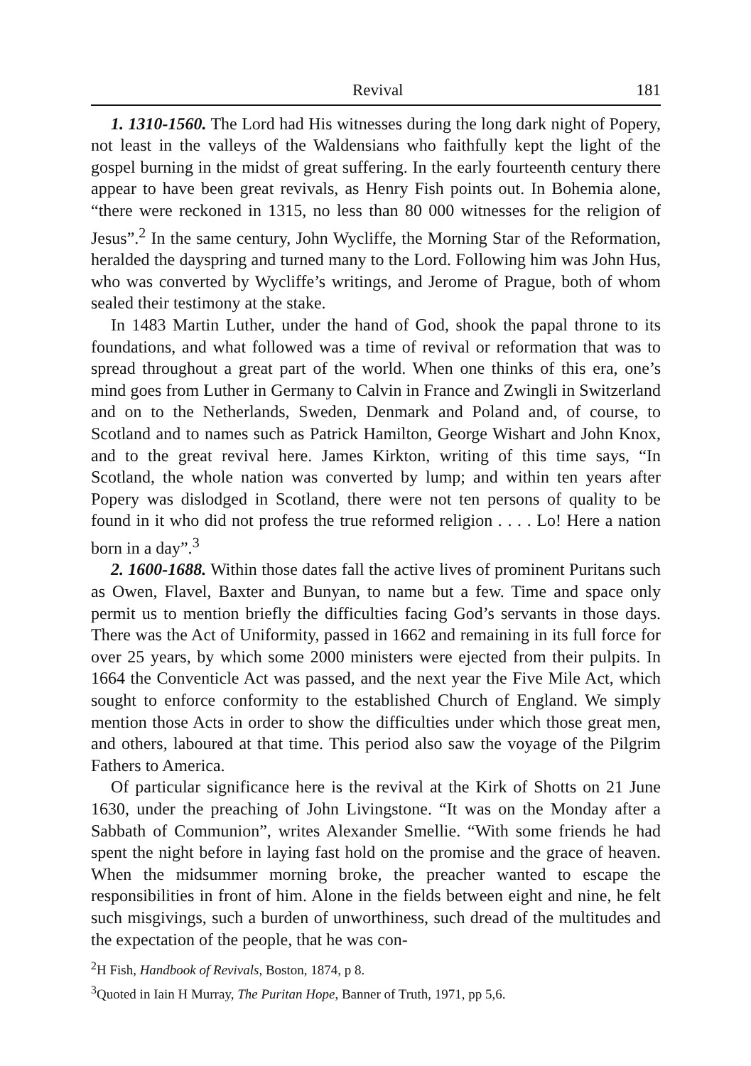Revival 181
1. 1310-1560. The Lord had His witnesses during the long dark night of Popery, not least in the valleys of the Waldensians who faithfully kept the light of the gospel burning in the midst of great suffering. In the early fourteenth century there appear to have been great revivals, as Henry Fish points out. In Bohemia alone, “there were reckoned in 1315, no less than 80 000 witnesses for the religion of Jesus”.<sup>2</sup> In the same century, John Wycliffe, the Morning Star of the Reformation, heralded the dayspring and turned many to the Lord. Following him was John Hus, who was converted by Wycliffe’s writings, and Jerome of Prague, both of whom sealed their testimony at the stake.
In 1483 Martin Luther, under the hand of God, shook the papal throne to its foundations, and what followed was a time of revival or reformation that was to spread throughout a great part of the world. When one thinks of this era, one’s mind goes from Luther in Germany to Calvin in France and Zwingli in Switzerland and on to the Netherlands, Sweden, Denmark and Poland and, of course, to Scotland and to names such as Patrick Hamilton, George Wishart and John Knox, and to the great revival here. James Kirkton, writing of this time says, “In Scotland, the whole nation was converted by lump; and within ten years after Popery was dislodged in Scotland, there were not ten persons of quality to be found in it who did not profess the true reformed religion . . . . Lo! Here a nation born in a day”.<sup>3</sup>
2. 1600-1688. Within those dates fall the active lives of prominent Puritans such as Owen, Flavel, Baxter and Bunyan, to name but a few. Time and space only permit us to mention briefly the difficulties facing God’s servants in those days. There was the Act of Uniformity, passed in 1662 and remaining in its full force for over 25 years, by which some 2000 ministers were ejected from their pulpits. In 1664 the Conventicle Act was passed, and the next year the Five Mile Act, which sought to enforce conformity to the established Church of England. We simply mention those Acts in order to show the difficulties under which those great men, and others, laboured at that time. This period also saw the voyage of the Pilgrim Fathers to America.
Of particular significance here is the revival at the Kirk of Shotts on 21 June 1630, under the preaching of John Livingstone. “It was on the Monday after a Sabbath of Communion”, writes Alexander Smellie. “With some friends he had spent the night before in laying fast hold on the promise and the grace of heaven. When the midsummer morning broke, the preacher wanted to escape the responsibilities in front of him. Alone in the fields between eight and nine, he felt such misgivings, such a burden of unworthiness, such dread of the multitudes and the expectation of the people, that he was con-
<sup>2</sup>H Fish, Handbook of Revivals, Boston, 1874, p 8.
<sup>3</sup> Quoted in Iain H Murray, The Puritan Hope, Banner of Truth, 1971, pp 5,6.